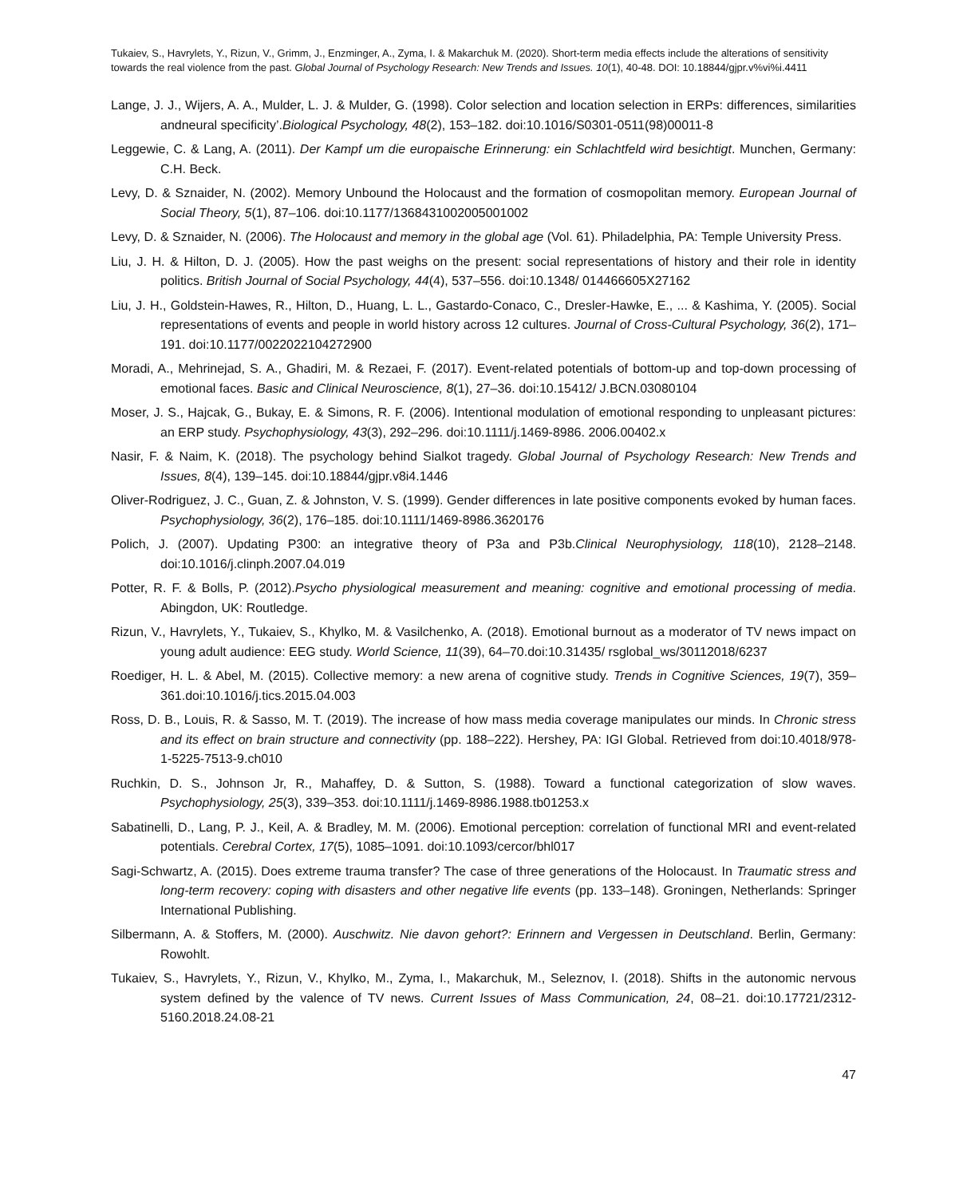Tukaiev, S., Havrylets, Y., Rizun, V., Grimm, J., Enzminger, A., Zyma, I. & Makarchuk M. (2020). Short-term media effects include the alterations of sensitivity towards the real violence from the past. Global Journal of Psychology Research: New Trends and Issues. 10(1), 40-48. DOI: 10.18844/gjpr.v%vi%i.4411
Lange, J. J., Wijers, A. A., Mulder, L. J. & Mulder, G. (1998). Color selection and location selection in ERPs: differences, similarities andneural specificity’.Biological Psychology, 48(2), 153–182. doi:10.1016/S0301-0511(98)00011-8
Leggewie, C. & Lang, A. (2011). Der Kampf um die europaische Erinnerung: ein Schlachtfeld wird besichtigt. Munchen, Germany: C.H. Beck.
Levy, D. & Sznaider, N. (2002). Memory Unbound the Holocaust and the formation of cosmopolitan memory. European Journal of Social Theory, 5(1), 87–106. doi:10.1177/1368431002005001002
Levy, D. & Sznaider, N. (2006). The Holocaust and memory in the global age (Vol. 61). Philadelphia, PA: Temple University Press.
Liu, J. H. & Hilton, D. J. (2005). How the past weighs on the present: social representations of history and their role in identity politics. British Journal of Social Psychology, 44(4), 537–556. doi:10.1348/ 014466605X27162
Liu, J. H., Goldstein-Hawes, R., Hilton, D., Huang, L. L., Gastardo-Conaco, C., Dresler-Hawke, E., ... & Kashima, Y. (2005). Social representations of events and people in world history across 12 cultures. Journal of Cross-Cultural Psychology, 36(2), 171–191. doi:10.1177/0022022104272900
Moradi, A., Mehrinejad, S. A., Ghadiri, M. & Rezaei, F. (2017). Event-related potentials of bottom-up and top-down processing of emotional faces. Basic and Clinical Neuroscience, 8(1), 27–36. doi:10.15412/ J.BCN.03080104
Moser, J. S., Hajcak, G., Bukay, E. & Simons, R. F. (2006). Intentional modulation of emotional responding to unpleasant pictures: an ERP study. Psychophysiology, 43(3), 292–296. doi:10.1111/j.1469-8986. 2006.00402.x
Nasir, F. & Naim, K. (2018). The psychology behind Sialkot tragedy. Global Journal of Psychology Research: New Trends and Issues, 8(4), 139–145. doi:10.18844/gjpr.v8i4.1446
Oliver-Rodriguez, J. C., Guan, Z. & Johnston, V. S. (1999). Gender differences in late positive components evoked by human faces. Psychophysiology, 36(2), 176–185. doi:10.1111/1469-8986.3620176
Polich, J. (2007). Updating P300: an integrative theory of P3a and P3b.Clinical Neurophysiology, 118(10), 2128–2148. doi:10.1016/j.clinph.2007.04.019
Potter, R. F. & Bolls, P. (2012).Psycho physiological measurement and meaning: cognitive and emotional processing of media. Abingdon, UK: Routledge.
Rizun, V., Havrylets, Y., Tukaiev, S., Khylko, M. & Vasilchenko, A. (2018). Emotional burnout as a moderator of TV news impact on young adult audience: EEG study. World Science, 11(39), 64–70.doi:10.31435/ rsglobal_ws/30112018/6237
Roediger, H. L. & Abel, M. (2015). Collective memory: a new arena of cognitive study. Trends in Cognitive Sciences, 19(7), 359–361.doi:10.1016/j.tics.2015.04.003
Ross, D. B., Louis, R. & Sasso, M. T. (2019). The increase of how mass media coverage manipulates our minds. In Chronic stress and its effect on brain structure and connectivity (pp. 188–222). Hershey, PA: IGI Global. Retrieved from doi:10.4018/978-1-5225-7513-9.ch010
Ruchkin, D. S., Johnson Jr, R., Mahaffey, D. & Sutton, S. (1988). Toward a functional categorization of slow waves. Psychophysiology, 25(3), 339–353. doi:10.1111/j.1469-8986.1988.tb01253.x
Sabatinelli, D., Lang, P. J., Keil, A. & Bradley, M. M. (2006). Emotional perception: correlation of functional MRI and event-related potentials. Cerebral Cortex, 17(5), 1085–1091. doi:10.1093/cercor/bhl017
Sagi-Schwartz, A. (2015). Does extreme trauma transfer? The case of three generations of the Holocaust. In Traumatic stress and long-term recovery: coping with disasters and other negative life events (pp. 133–148). Groningen, Netherlands: Springer International Publishing.
Silbermann, A. & Stoffers, M. (2000). Auschwitz. Nie davon gehort?: Erinnern and Vergessen in Deutschland. Berlin, Germany: Rowohlt.
Tukaiev, S., Havrylets, Y., Rizun, V., Khylko, M., Zyma, I., Makarchuk, M., Seleznov, I. (2018). Shifts in the autonomic nervous system defined by the valence of TV news. Current Issues of Mass Communication, 24, 08–21. doi:10.17721/2312-5160.2018.24.08-21
47